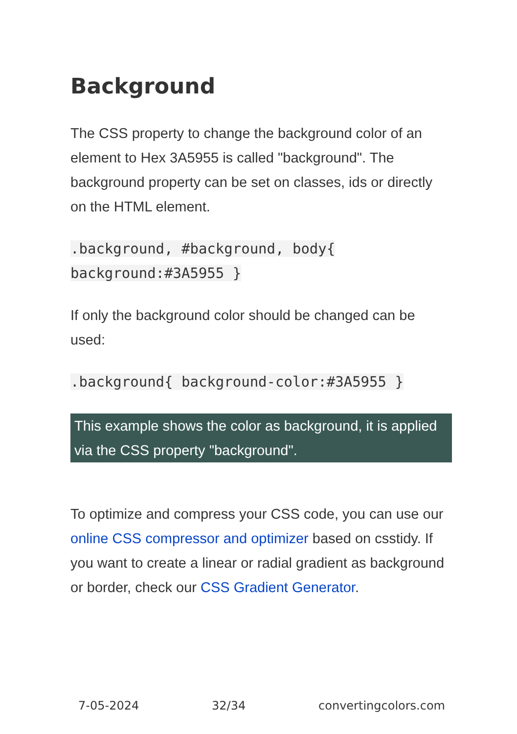Background
The CSS property to change the background color of an element to Hex 3A5955 is called "background". The background property can be set on classes, ids or directly on the HTML element.
.background, #background, body{
background:#3A5955 }
If only the background color should be changed can be used:
.background{ background-color:#3A5955 }
This example shows the color as background, it is applied via the CSS property "background".
To optimize and compress your CSS code, you can use our online CSS compressor and optimizer based on csstidy. If you want to create a linear or radial gradient as background or border, check our CSS Gradient Generator.
7-05-2024 32/34 convertingcolors.com